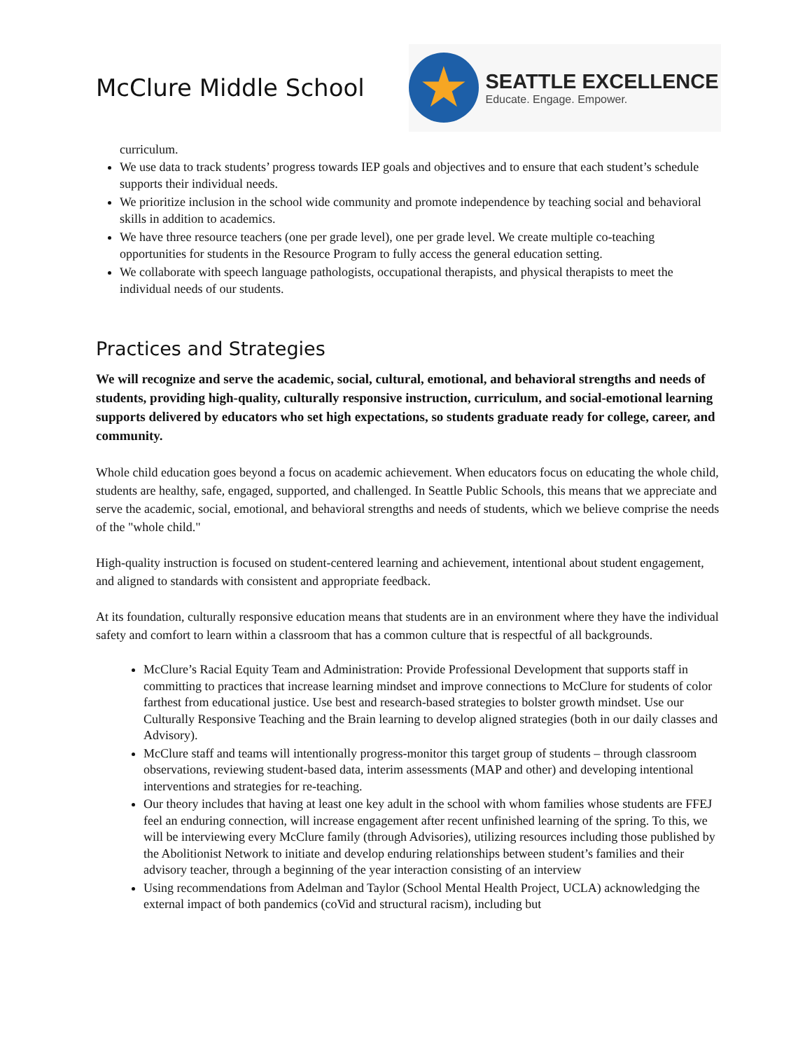McClure Middle School
★
SEATTLE EXCELLENCE
Educate. Engage. Empower.
curriculum.
We use data to track students’ progress towards IEP goals and objectives and to ensure that each student’s schedule supports their individual needs.
We prioritize inclusion in the school wide community and promote independence by teaching social and behavioral skills in addition to academics.
We have three resource teachers (one per grade level), one per grade level. We create multiple co-teaching opportunities for students in the Resource Program to fully access the general education setting.
We collaborate with speech language pathologists, occupational therapists, and physical therapists to meet the individual needs of our students.
Practices and Strategies
We will recognize and serve the academic, social, cultural, emotional, and behavioral strengths and needs of students, providing high-quality, culturally responsive instruction, curriculum, and social-emotional learning supports delivered by educators who set high expectations, so students graduate ready for college, career, and community.
Whole child education goes beyond a focus on academic achievement. When educators focus on educating the whole child, students are healthy, safe, engaged, supported, and challenged. In Seattle Public Schools, this means that we appreciate and serve the academic, social, emotional, and behavioral strengths and needs of students, which we believe comprise the needs of the "whole child."
High-quality instruction is focused on student-centered learning and achievement, intentional about student engagement, and aligned to standards with consistent and appropriate feedback.
At its foundation, culturally responsive education means that students are in an environment where they have the individual safety and comfort to learn within a classroom that has a common culture that is respectful of all backgrounds.
McClure’s Racial Equity Team and Administration: Provide Professional Development that supports staff in committing to practices that increase learning mindset and improve connections to McClure for students of color farthest from educational justice. Use best and research-based strategies to bolster growth mindset. Use our Culturally Responsive Teaching and the Brain learning to develop aligned strategies (both in our daily classes and Advisory).
McClure staff and teams will intentionally progress-monitor this target group of students – through classroom observations, reviewing student-based data, interim assessments (MAP and other) and developing intentional interventions and strategies for re-teaching.
Our theory includes that having at least one key adult in the school with whom families whose students are FFEJ feel an enduring connection, will increase engagement after recent unfinished learning of the spring. To this, we will be interviewing every McClure family (through Advisories), utilizing resources including those published by the Abolitionist Network to initiate and develop enduring relationships between student’s families and their advisory teacher, through a beginning of the year interaction consisting of an interview
Using recommendations from Adelman and Taylor (School Mental Health Project, UCLA) acknowledging the external impact of both pandemics (coVid and structural racism), including but